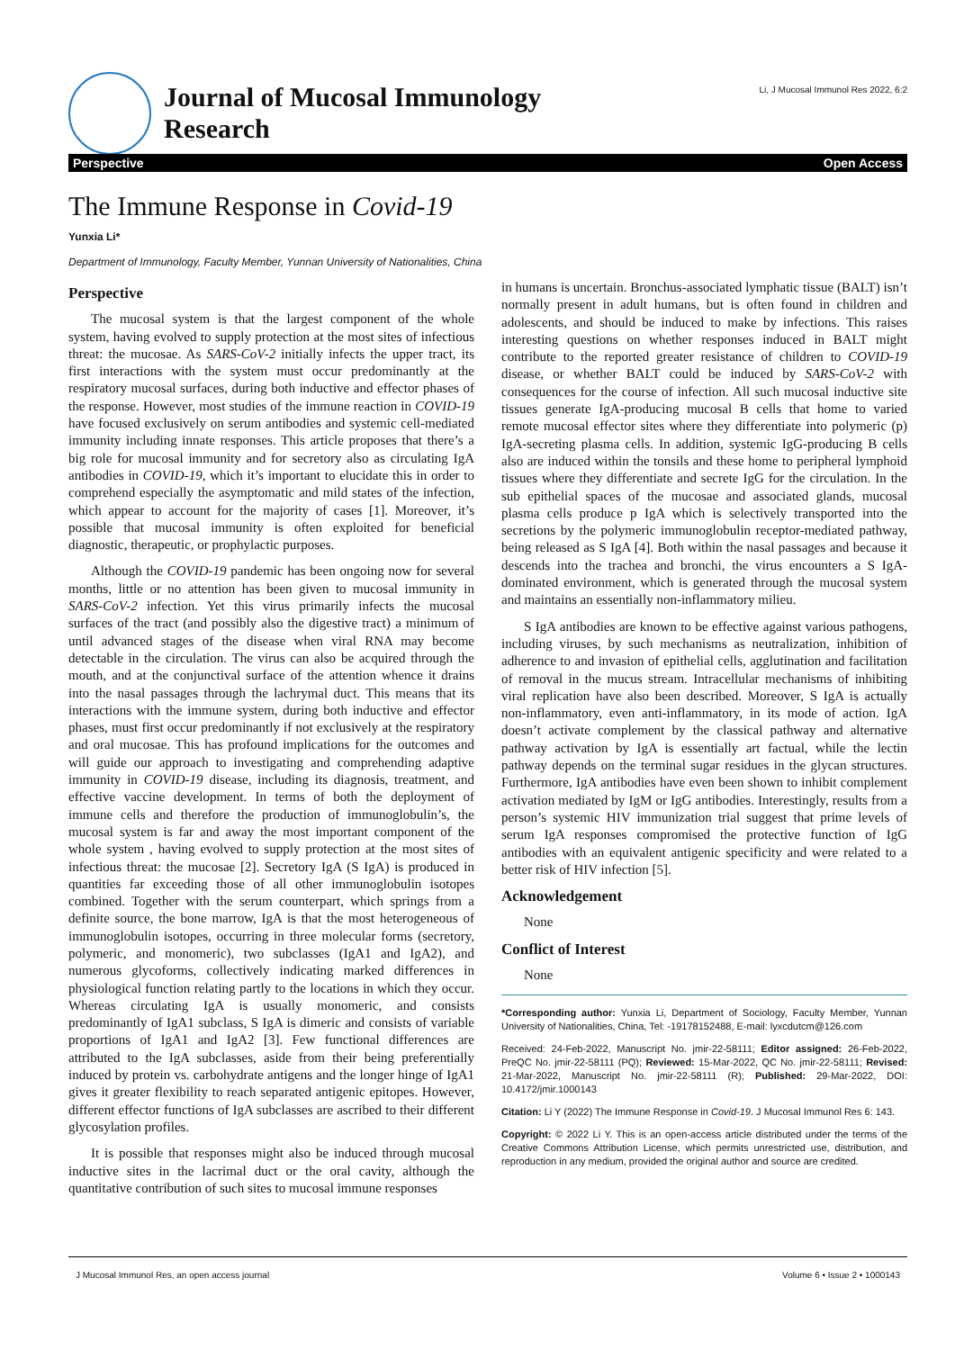Journal of Mucosal Immunology
Research
Li, J Mucosal Immunol Res 2022, 6:2
Perspective Open Access
The Immune Response in Covid-19
Yunxia Li*
Department of Immunology, Faculty Member, Yunnan University of Nationalities, China
Perspective
The mucosal system is that the largest component of the whole system, having evolved to supply protection at the most sites of infectious threat: the mucosae. As SARS-CoV-2 initially infects the upper tract, its first interactions with the system must occur predominantly at the respiratory mucosal surfaces, during both inductive and effector phases of the response. However, most studies of the immune reaction in COVID-19 have focused exclusively on serum antibodies and systemic cell-mediated immunity including innate responses. This article proposes that there’s a big role for mucosal immunity and for secretory also as circulating IgA antibodies in COVID-19, which it’s important to elucidate this in order to comprehend especially the asymptomatic and mild states of the infection, which appear to account for the majority of cases [1]. Moreover, it’s possible that mucosal immunity is often exploited for beneficial diagnostic, therapeutic, or prophylactic purposes.
Although the COVID-19 pandemic has been ongoing now for several months, little or no attention has been given to mucosal immunity in SARS-CoV-2 infection. Yet this virus primarily infects the mucosal surfaces of the tract (and possibly also the digestive tract) a minimum of until advanced stages of the disease when viral RNA may become detectable in the circulation. The virus can also be acquired through the mouth, and at the conjunctival surface of the attention whence it drains into the nasal passages through the lachrymal duct. This means that its interactions with the immune system, during both inductive and effector phases, must first occur predominantly if not exclusively at the respiratory and oral mucosae. This has profound implications for the outcomes and will guide our approach to investigating and comprehending adaptive immunity in COVID-19 disease, including its diagnosis, treatment, and effective vaccine development. In terms of both the deployment of immune cells and therefore the production of immunoglobulin’s, the mucosal system is far and away the most important component of the whole system , having evolved to supply protection at the most sites of infectious threat: the mucosae [2]. Secretory IgA (S IgA) is produced in quantities far exceeding those of all other immunoglobulin isotopes combined. Together with the serum counterpart, which springs from a definite source, the bone marrow, IgA is that the most heterogeneous of immunoglobulin isotopes, occurring in three molecular forms (secretory, polymeric, and monomeric), two subclasses (IgA1 and IgA2), and numerous glycoforms, collectively indicating marked differences in physiological function relating partly to the locations in which they occur. Whereas circulating IgA is usually monomeric, and consists predominantly of IgA1 subclass, S IgA is dimeric and consists of variable proportions of IgA1 and IgA2 [3]. Few functional differences are attributed to the IgA subclasses, aside from their being preferentially induced by protein vs. carbohydrate antigens and the longer hinge of IgA1 gives it greater flexibility to reach separated antigenic epitopes. However, different effector functions of IgA subclasses are ascribed to their different glycosylation profiles.
It is possible that responses might also be induced through mucosal inductive sites in the lacrimal duct or the oral cavity, although the quantitative contribution of such sites to mucosal immune responses
in humans is uncertain. Bronchus-associated lymphatic tissue (BALT) isn’t normally present in adult humans, but is often found in children and adolescents, and should be induced to make by infections. This raises interesting questions on whether responses induced in BALT might contribute to the reported greater resistance of children to COVID-19 disease, or whether BALT could be induced by SARS-CoV-2 with consequences for the course of infection. All such mucosal inductive site tissues generate IgA-producing mucosal B cells that home to varied remote mucosal effector sites where they differentiate into polymeric (p) IgA-secreting plasma cells. In addition, systemic IgG-producing B cells also are induced within the tonsils and these home to peripheral lymphoid tissues where they differentiate and secrete IgG for the circulation. In the sub epithelial spaces of the mucosae and associated glands, mucosal plasma cells produce p IgA which is selectively transported into the secretions by the polymeric immunoglobulin receptor-mediated pathway, being released as S IgA [4]. Both within the nasal passages and because it descends into the trachea and bronchi, the virus encounters a S IgA-dominated environment, which is generated through the mucosal system and maintains an essentially non-inflammatory milieu.
S IgA antibodies are known to be effective against various pathogens, including viruses, by such mechanisms as neutralization, inhibition of adherence to and invasion of epithelial cells, agglutination and facilitation of removal in the mucus stream. Intracellular mechanisms of inhibiting viral replication have also been described. Moreover, S IgA is actually non-inflammatory, even anti-inflammatory, in its mode of action. IgA doesn’t activate complement by the classical pathway and alternative pathway activation by IgA is essentially art factual, while the lectin pathway depends on the terminal sugar residues in the glycan structures. Furthermore, IgA antibodies have even been shown to inhibit complement activation mediated by IgM or IgG antibodies. Interestingly, results from a person’s systemic HIV immunization trial suggest that prime levels of serum IgA responses compromised the protective function of IgG antibodies with an equivalent antigenic specificity and were related to a better risk of HIV infection [5].
Acknowledgement
None
Conflict of Interest
None
*Corresponding author: Yunxia Li, Department of Sociology, Faculty Member, Yunnan University of Nationalities, China, Tel: -19178152488, E-mail: lyxcdutcm@126.com
Received: 24-Feb-2022, Manuscript No. jmir-22-58111; Editor assigned: 26-Feb-2022, PreQC No. jmir-22-58111 (PQ); Reviewed: 15-Mar-2022, QC No. jmir-22-58111; Revised: 21-Mar-2022, Manuscript No. jmir-22-58111 (R); Published: 29-Mar-2022, DOI: 10.4172/jmir.1000143
Citation: Li Y (2022) The Immune Response in Covid-19. J Mucosal Immunol Res 6: 143.
Copyright: © 2022 Li Y. This is an open-access article distributed under the terms of the Creative Commons Attribution License, which permits unrestricted use, distribution, and reproduction in any medium, provided the original author and source are credited.
J Mucosal Immunol Res, an open access journal Volume 6 • Issue 2 • 1000143